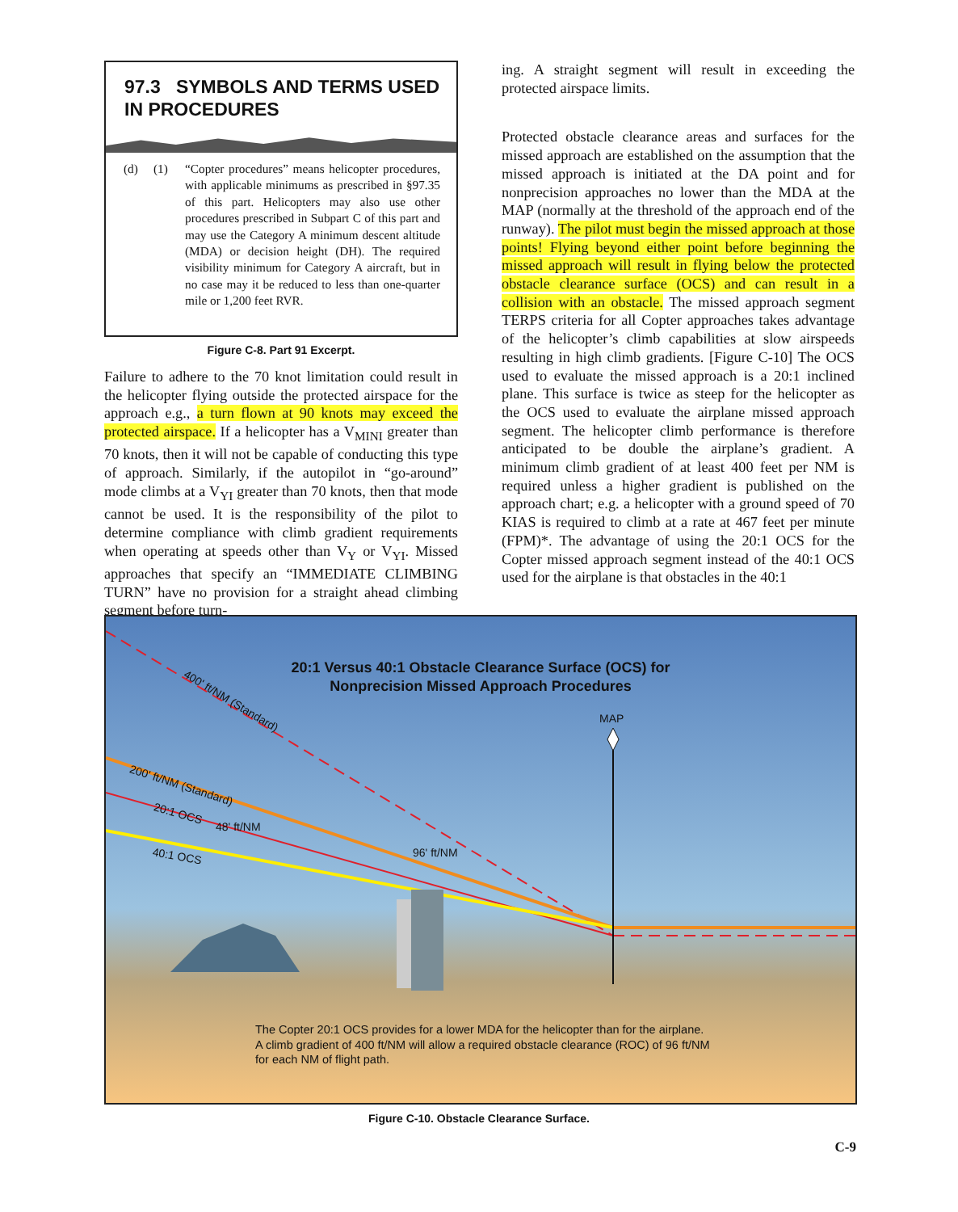97.3 SYMBOLS AND TERMS USED IN PROCEDURES
(d) (1)
“Copter procedures” means helicopter procedures, with applicable minimums as prescribed in §97.35 of this part. Helicopters may also use other procedures prescribed in Subpart C of this part and may use the Category A minimum descent altitude (MDA) or decision height (DH). The required visibility minimum for Category A aircraft, but in no case may it be reduced to less than one-quarter mile or 1,200 feet RVR.
Figure C-8. Part 91 Excerpt.
Failure to adhere to the 70 knot limitation could result in the helicopter flying outside the protected airspace for the approach e.g., a turn flown at 90 knots may exceed the protected airspace. If a helicopter has a V<sub>MINI</sub> greater than 70 knots, then it will not be capable of conducting this type of approach. Similarly, if the autopilot in “go-around” mode climbs at a V<sub>YI</sub> greater than 70 knots, then that mode cannot be used. It is the responsibility of the pilot to determine compliance with climb gradient requirements when operating at speeds other than V<sub>Y</sub> or V<sub>YI</sub>. Missed approaches that specify an “IMMEDIATE CLIMBING TURN” have no provision for a straight ahead climbing segment before turn-
ing. A straight segment will result in exceeding the protected airspace limits.
Protected obstacle clearance areas and surfaces for the missed approach are established on the assumption that the missed approach is initiated at the DA point and for nonprecision approaches no lower than the MDA at the MAP (normally at the threshold of the approach end of the runway). The pilot must begin the missed approach at those points! Flying beyond either point before beginning the missed approach will result in flying below the protected obstacle clearance surface (OCS) and can result in a collision with an obstacle. The missed approach segment TERPS criteria for all Copter approaches takes advantage of the helicopter’s climb capabilities at slow airspeeds resulting in high climb gradients. [Figure C-10] The OCS used to evaluate the missed approach is a 20:1 inclined plane. This surface is twice as steep for the helicopter as the OCS used to evaluate the airplane missed approach segment. The helicopter climb performance is therefore anticipated to be double the airplane’s gradient. A minimum climb gradient of at least 400 feet per NM is required unless a higher gradient is published on the approach chart; e.g. a helicopter with a ground speed of 70 KIAS is required to climb at a rate at 467 feet per minute (FPM)*. The advantage of using the 20:1 OCS for the Copter missed approach segment instead of the 40:1 OCS used for the airplane is that obstacles in the 40:1
20:1 Versus 40:1 Obstacle Clearance Surface (OCS) for
Nonprecision Missed Approach Procedures
400' ft/NM (Standard)
MAP
200' ft/NM (Standard)
20:1 OCS
48' ft/NM
40:1 OCS 96' ft/NM
The Copter 20:1 OCS provides for a lower MDA for the helicopter than for the airplane.
A climb gradient of 400 ft/NM will allow a required obstacle clearance (ROC) of 96 ft/NM
for each NM of flight path.
Figure C-10. Obstacle Clearance Surface.
C-9